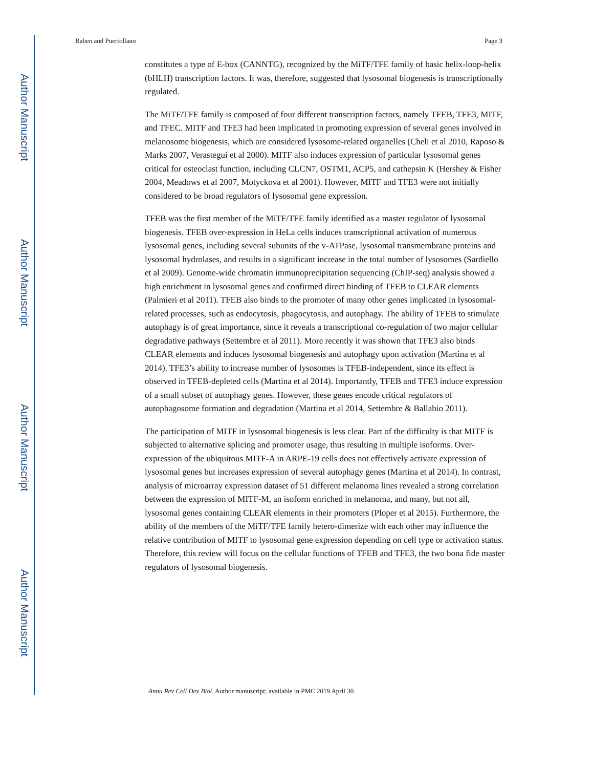Author Manuscript
Author Manuscript
Author Manuscript
Author Manuscript
Raben and Puertollano Page 3
constitutes a type of E-box (CANNTG), recognized by the MiTF/TFE family of basic helix-loop-helix (bHLH) transcription factors. It was, therefore, suggested that lysosomal biogenesis is transcriptionally regulated.
The MiTF/TFE family is composed of four different transcription factors, namely TFEB, TFE3, MITF, and TFEC. MITF and TFE3 had been implicated in promoting expression of several genes involved in melanosome biogenesis, which are considered lysosome-related organelles (Cheli et al 2010, Raposo & Marks 2007, Verastegui et al 2000). MITF also induces expression of particular lysosomal genes critical for osteoclast function, including CLCN7, OSTM1, ACP5, and cathepsin K (Hershey & Fisher 2004, Meadows et al 2007, Motyckova et al 2001). However, MITF and TFE3 were not initially considered to be broad regulators of lysosomal gene expression.
TFEB was the first member of the MiTF/TFE family identified as a master regulator of lysosomal biogenesis. TFEB over-expression in HeLa cells induces transcriptional activation of numerous lysosomal genes, including several subunits of the v-ATPase, lysosomal transmembrane proteins and lysosomal hydrolases, and results in a significant increase in the total number of lysosomes (Sardiello et al 2009). Genome-wide chromatin immunoprecipitation sequencing (ChIP-seq) analysis showed a high enrichment in lysosomal genes and confirmed direct binding of TFEB to CLEAR elements (Palmieri et al 2011). TFEB also binds to the promoter of many other genes implicated in lysosomal-related processes, such as endocytosis, phagocytosis, and autophagy. The ability of TFEB to stimulate autophagy is of great importance, since it reveals a transcriptional co-regulation of two major cellular degradative pathways (Settembre et al 2011). More recently it was shown that TFE3 also binds CLEAR elements and induces lysosomal biogenesis and autophagy upon activation (Martina et al 2014). TFE3’s ability to increase number of lysosomes is TFEB-independent, since its effect is observed in TFEB-depleted cells (Martina et al 2014). Importantly, TFEB and TFE3 induce expression of a small subset of autophagy genes. However, these genes encode critical regulators of autophagosome formation and degradation (Martina et al 2014, Settembre & Ballabio 2011).
The participation of MITF in lysosomal biogenesis is less clear. Part of the difficulty is that MITF is subjected to alternative splicing and promoter usage, thus resulting in multiple isoforms. Over-expression of the ubiquitous MITF-A in ARPE-19 cells does not effectively activate expression of lysosomal genes but increases expression of several autophagy genes (Martina et al 2014). In contrast, analysis of microarray expression dataset of 51 different melanoma lines revealed a strong correlation between the expression of MITF-M, an isoform enriched in melanoma, and many, but not all, lysosomal genes containing CLEAR elements in their promoters (Ploper et al 2015). Furthermore, the ability of the members of the MiTF/TFE family hetero-dimerize with each other may influence the relative contribution of MITF to lysosomal gene expression depending on cell type or activation status. Therefore, this review will focus on the cellular functions of TFEB and TFE3, the two bona fide master regulators of lysosomal biogenesis.
Annu Rev Cell Dev Biol. Author manuscript; available in PMC 2019 April 30.